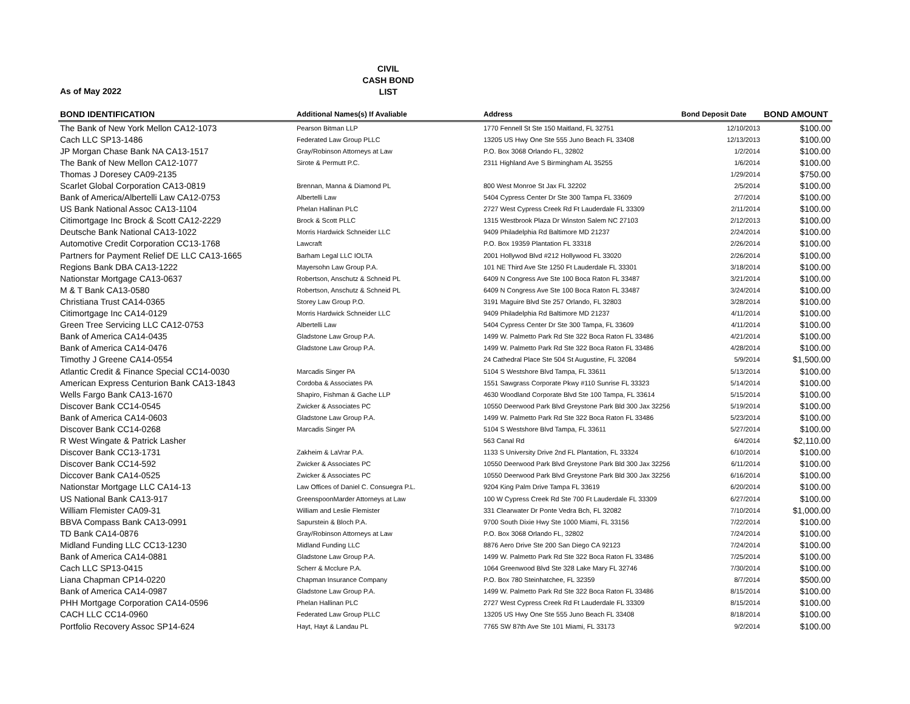CIVIL
CASH BOND
LIST
As of May 2022
| BOND IDENTIFICATION | Additional Names(s) If Avaliable | Address | Bond Deposit Date | BOND AMOUNT |
| --- | --- | --- | --- | --- |
| The Bank of New York Mellon CA12-1073 | Pearson Bitman LLP | 1770 Fennell St Ste 150 Maitland, FL 32751 | 12/10/2013 | $100.00 |
| Cach LLC SP13-1486 | Federated Law Group PLLC | 13205 US Hwy One Ste 555 Juno Beach FL 33408 | 12/13/2013 | $100.00 |
| JP Morgan Chase Bank NA CA13-1517 | Gray/Robinson Attorneys at Law | P.O. Box 3068 Orlando FL, 32802 | 1/2/2014 | $100.00 |
| The Bank of New Mellon CA12-1077 | Sirote & Permutt P.C. | 2311 Highland Ave S Birmingham AL 35255 | 1/6/2014 | $100.00 |
| Thomas J Doresey CA09-2135 | | | 1/29/2014 | $750.00 |
| Scarlet Global Corporation CA13-0819 | Brennan, Manna & Diamond PL | 800 West Monroe St Jax FL 32202 | 2/5/2014 | $100.00 |
| Bank of America/Albertelli Law CA12-0753 | Albertelli Law | 5404 Cypress Center Dr Ste 300 Tampa FL 33609 | 2/7/2014 | $100.00 |
| US Bank National Assoc CA13-1104 | Phelan Hallinan PLC | 2727 West Cypress Creek Rd Ft Lauderdale FL 33309 | 2/11/2014 | $100.00 |
| Citimortgage Inc Brock & Scott CA12-2229 | Brock & Scott PLLC | 1315 Westbrook Plaza Dr Winston Salem NC 27103 | 2/12/2013 | $100.00 |
| Deutsche Bank National CA13-1022 | Morris Hardwick Schneider LLC | 9409 Philadelphia Rd Baltimore MD 21237 | 2/24/2014 | $100.00 |
| Automotive Credit Corporation CC13-1768 | Lawcraft | P.O. Box 19359 Plantation FL 33318 | 2/26/2014 | $100.00 |
| Partners for Payment Relief DE LLC CA13-1665 | Barham Legal LLC IOLTA | 2001 Hollywod Blvd #212 Hollywood FL 33020 | 2/26/2014 | $100.00 |
| Regions Bank DBA CA13-1222 | Mayersohn Law Group P.A. | 101 NE Third Ave Ste 1250 Ft Lauderdale FL 33301 | 3/18/2014 | $100.00 |
| Nationstar Mortgage CA13-0637 | Robertson, Anschutz & Schneid PL | 6409 N Congress Ave Ste 100 Boca Raton FL 33487 | 3/21/2014 | $100.00 |
| M & T Bank CA13-0580 | Robertson, Anschutz & Schneid PL | 6409 N Congress Ave Ste 100 Boca Raton FL 33487 | 3/24/2014 | $100.00 |
| Christiana Trust CA14-0365 | Storey Law Group P.O. | 3191 Maguire Blvd Ste 257 Orlando, FL 32803 | 3/28/2014 | $100.00 |
| Citimortgage Inc CA14-0129 | Morris Hardwick Schneider LLC | 9409 Philadelphia Rd Baltimore MD 21237 | 4/11/2014 | $100.00 |
| Green Tree Servicing LLC CA12-0753 | Albertelli Law | 5404 Cypress Center Dr Ste 300 Tampa, FL 33609 | 4/11/2014 | $100.00 |
| Bank of America CA14-0435 | Gladstone Law Group P.A. | 1499 W. Palmetto Park Rd Ste 322 Boca Raton FL 33486 | 4/21/2014 | $100.00 |
| Bank of America CA14-0476 | Gladstone Law Group P.A. | 1499 W. Palmetto Park Rd Ste 322 Boca Raton FL 33486 | 4/28/2014 | $100.00 |
| Timothy J Greene CA14-0554 | | 24 Cathedral Place Ste 504 St Augustine, FL 32084 | 5/9/2014 | $1,500.00 |
| Atlantic Credit & Finance Special CC14-0030 | Marcadis Singer PA | 5104 S Westshore Blvd Tampa, FL 33611 | 5/13/2014 | $100.00 |
| American Express Centurion Bank CA13-1843 | Cordoba & Associates PA | 1551 Sawgrass Corporate Pkwy #110 Sunrise FL 33323 | 5/14/2014 | $100.00 |
| Wells Fargo Bank CA13-1670 | Shapiro, Fishman & Gache LLP | 4630 Woodland Corporate Blvd Ste 100 Tampa, FL 33614 | 5/15/2014 | $100.00 |
| Discover Bank CC14-0545 | Zwicker & Associates PC | 10550 Deerwood Park Blvd Greystone Park Bld 300 Jax 32256 | 5/19/2014 | $100.00 |
| Bank of America CA14-0603 | Gladstone Law Group P.A. | 1499 W. Palmetto Park Rd Ste 322 Boca Raton FL 33486 | 5/23/2014 | $100.00 |
| Discover Bank CC14-0268 | Marcadis Singer PA | 5104 S Westshore Blvd Tampa, FL 33611 | 5/27/2014 | $100.00 |
| R West Wingate & Patrick Lasher | | 563 Canal Rd | 6/4/2014 | $2,110.00 |
| Discover Bank CC13-1731 | Zakheim & LaVrar P.A. | 1133 S University Drive 2nd FL Plantation, FL 33324 | 6/10/2014 | $100.00 |
| Discover Bank CC14-592 | Zwicker & Associates PC | 10550 Deerwood Park Blvd Greystone Park Bld 300 Jax 32256 | 6/11/2014 | $100.00 |
| Diccover Bank CA14-0525 | Zwicker & Associates PC | 10550 Deerwood Park Blvd Greystone Park Bld 300 Jax 32256 | 6/16/2014 | $100.00 |
| Nationstar Mortgage LLC CA14-13 | Law Offices of Daniel C. Consuegra P.L. | 9204 King Palm Drive Tampa FL 33619 | 6/20/2014 | $100.00 |
| US National Bank CA13-917 | GreenspoonMarder Attorneys at Law | 100 W Cypress Creek Rd Ste 700 Ft Lauderdale FL 33309 | 6/27/2014 | $100.00 |
| William Flemister CA09-31 | William and Leslie Flemister | 331 Clearwater Dr Ponte Vedra Bch, FL 32082 | 7/10/2014 | $1,000.00 |
| BBVA Compass Bank CA13-0991 | Sapurstein & Bloch P.A. | 9700 South Dixie Hwy Ste 1000 Miami, FL 33156 | 7/22/2014 | $100.00 |
| TD Bank CA14-0876 | Gray/Robinson Attorneys at Law | P.O. Box 3068 Orlando FL, 32802 | 7/24/2014 | $100.00 |
| Midland Funding LLC CC13-1230 | Midland Funding LLC | 8876 Aero Drive Ste 200 San Diego CA 92123 | 7/24/2014 | $100.00 |
| Bank of America CA14-0881 | Gladstone Law Group P.A. | 1499 W. Palmetto Park Rd Ste 322 Boca Raton FL 33486 | 7/25/2014 | $100.00 |
| Cach LLC SP13-0415 | Scherr & Mcclure P.A. | 1064 Greenwood Blvd Ste 328 Lake Mary FL 32746 | 7/30/2014 | $100.00 |
| Liana Chapman CP14-0220 | Chapman Insurance Company | P.O. Box 780 Steinhatchee, FL 32359 | 8/7/2014 | $500.00 |
| Bank of America CA14-0987 | Gladstone Law Group P.A. | 1499 W. Palmetto Park Rd Ste 322 Boca Raton FL 33486 | 8/15/2014 | $100.00 |
| PHH Mortgage Corporation CA14-0596 | Phelan Hallinan PLC | 2727 West Cypress Creek Rd Ft Lauderdale FL 33309 | 8/15/2014 | $100.00 |
| CACH LLC CC14-0960 | Federated Law Group PLLC | 13205 US Hwy One Ste 555 Juno Beach FL 33408 | 8/18/2014 | $100.00 |
| Portfolio Recovery Assoc SP14-624 | Hayt, Hayt & Landau PL | 7765 SW 87th Ave Ste 101 Miami, FL 33173 | 9/2/2014 | $100.00 |